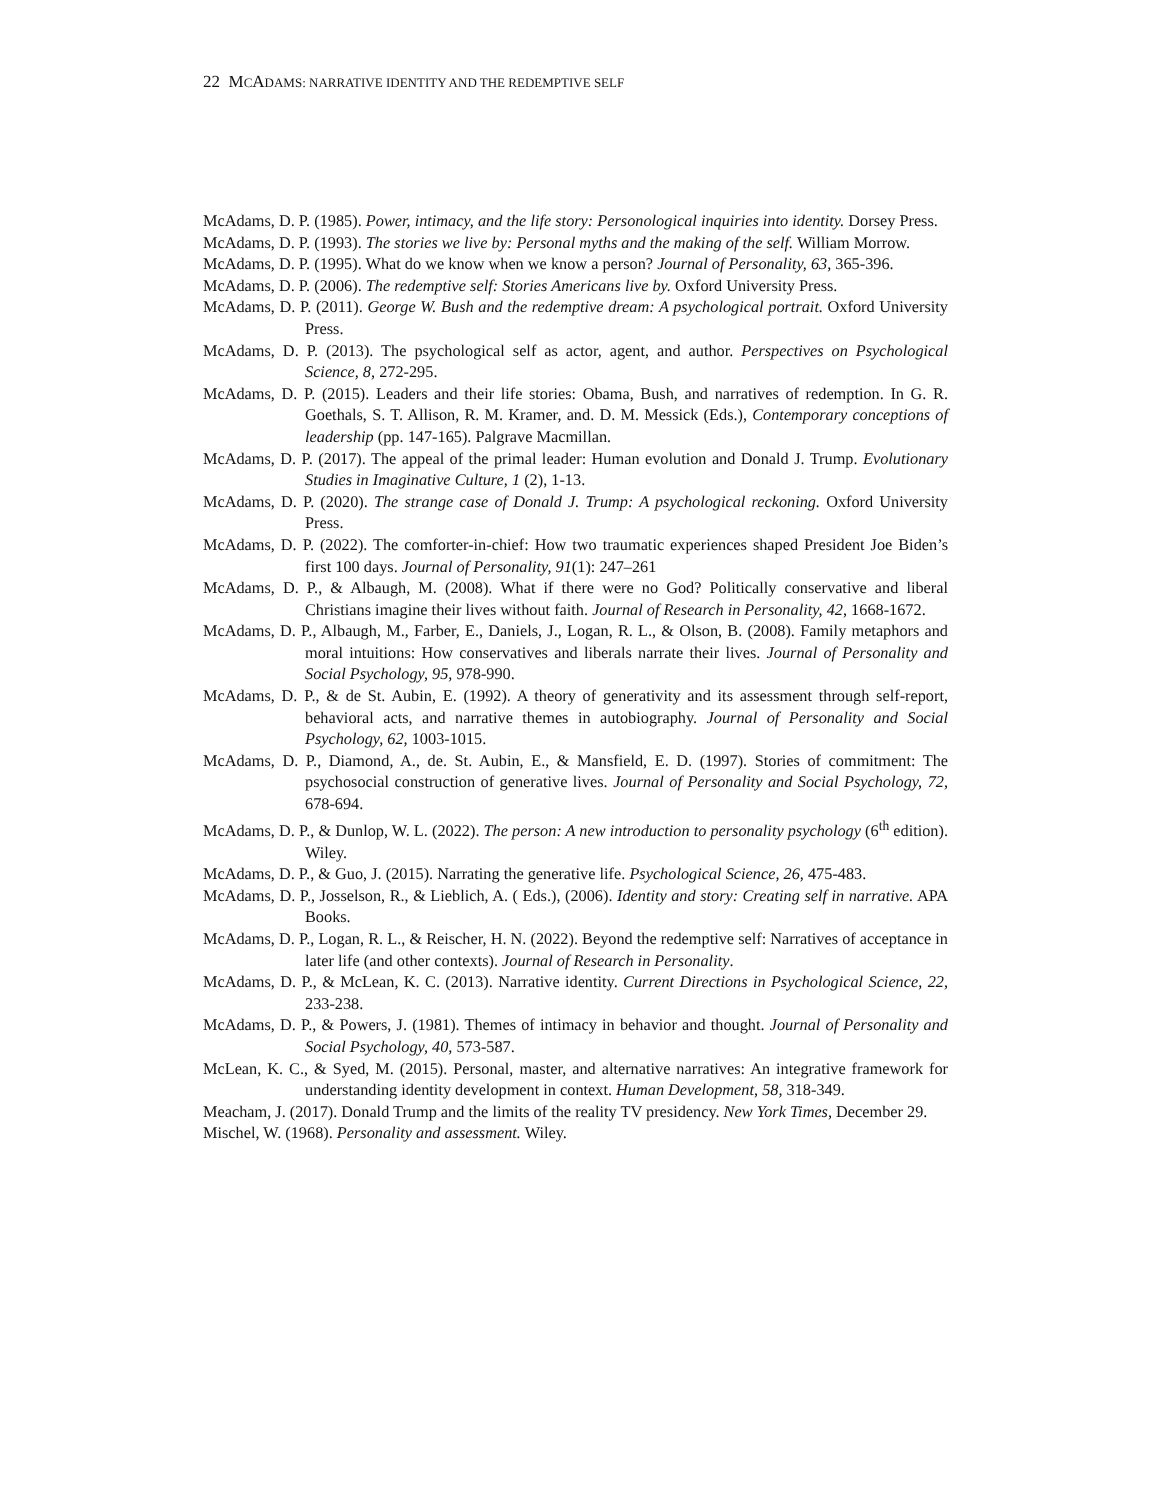22 MCADAMS: NARRATIVE IDENTITY AND THE REDEMPTIVE SELF
McAdams, D. P. (1985). Power, intimacy, and the life story: Personological inquiries into identity. Dorsey Press.
McAdams, D. P. (1993). The stories we live by: Personal myths and the making of the self. William Morrow.
McAdams, D. P. (1995). What do we know when we know a person? Journal of Personality, 63, 365-396.
McAdams, D. P. (2006). The redemptive self: Stories Americans live by. Oxford University Press.
McAdams, D. P. (2011). George W. Bush and the redemptive dream: A psychological portrait. Oxford University Press.
McAdams, D. P. (2013). The psychological self as actor, agent, and author. Perspectives on Psychological Science, 8, 272-295.
McAdams, D. P. (2015). Leaders and their life stories: Obama, Bush, and narratives of redemption. In G. R. Goethals, S. T. Allison, R. M. Kramer, and. D. M. Messick (Eds.), Contemporary conceptions of leadership (pp. 147-165). Palgrave Macmillan.
McAdams, D. P. (2017). The appeal of the primal leader: Human evolution and Donald J. Trump. Evolutionary Studies in Imaginative Culture, 1 (2), 1-13.
McAdams, D. P. (2020). The strange case of Donald J. Trump: A psychological reckoning. Oxford University Press.
McAdams, D. P. (2022). The comforter-in-chief: How two traumatic experiences shaped President Joe Biden’s first 100 days. Journal of Personality, 91(1): 247–261
McAdams, D. P., & Albaugh, M. (2008). What if there were no God? Politically conservative and liberal Christians imagine their lives without faith. Journal of Research in Personality, 42, 1668-1672.
McAdams, D. P., Albaugh, M., Farber, E., Daniels, J., Logan, R. L., & Olson, B. (2008). Family metaphors and moral intuitions: How conservatives and liberals narrate their lives. Journal of Personality and Social Psychology, 95, 978-990.
McAdams, D. P., & de St. Aubin, E. (1992). A theory of generativity and its assessment through self-report, behavioral acts, and narrative themes in autobiography. Journal of Personality and Social Psychology, 62, 1003-1015.
McAdams, D. P., Diamond, A., de. St. Aubin, E., & Mansfield, E. D. (1997). Stories of commitment: The psychosocial construction of generative lives. Journal of Personality and Social Psychology, 72, 678-694.
McAdams, D. P., & Dunlop, W. L. (2022). The person: A new introduction to personality psychology (6<sup>th</sup> edition). Wiley.
McAdams, D. P., & Guo, J. (2015). Narrating the generative life. Psychological Science, 26, 475-483.
McAdams, D. P., Josselson, R., & Lieblich, A. ( Eds.), (2006). Identity and story: Creating self in narrative. APA Books.
McAdams, D. P., Logan, R. L., & Reischer, H. N. (2022). Beyond the redemptive self: Narratives of acceptance in later life (and other contexts). Journal of Research in Personality.
McAdams, D. P., & McLean, K. C. (2013). Narrative identity. Current Directions in Psychological Science, 22, 233-238.
McAdams, D. P., & Powers, J. (1981). Themes of intimacy in behavior and thought. Journal of Personality and Social Psychology, 40, 573-587.
McLean, K. C., & Syed, M. (2015). Personal, master, and alternative narratives: An integrative framework for understanding identity development in context. Human Development, 58, 318-349.
Meacham, J. (2017). Donald Trump and the limits of the reality TV presidency. New York Times, December 29.
Mischel, W. (1968). Personality and assessment. Wiley.